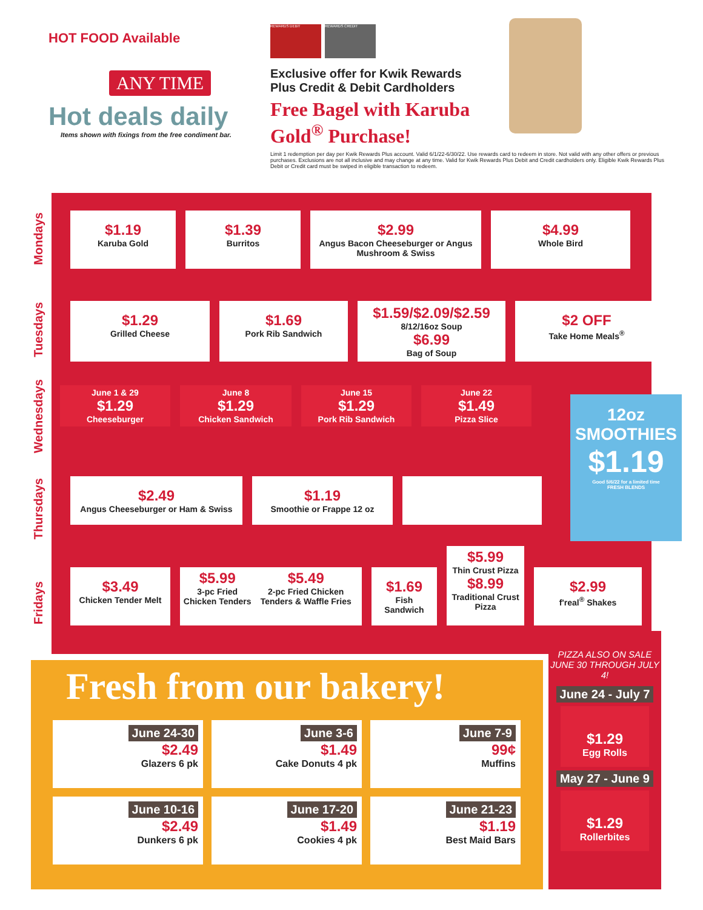HOT FOOD Available
ANY TIME
Hot deals daily
Items shown with fixings from the free condiment bar.
REWARDS DEBIT REWARDS CREDIT
Exclusive offer for Kwik Rewards Plus Credit & Debit Cardholders
Free Bagel with Karuba Gold<sup>®</sup> Purchase!
Limit 1 redemption per day per Kwik Rewards Plus account. Valid 6/1/22-6/30/22. Use rewards card to redeem in store. Not valid with any other offers or previous purchases. Exclusions are not all inclusive and may change at any time. Valid for Kwik Rewards Plus Debit and Credit cardholders only. Eligible Kwik Rewards Plus Debit or Credit card must be swiped in eligible transaction to redeem.
Mondays
Tuesdays
Wednesdays
Thursdays
Fridays
$1.19
Karuba Gold
$1.39
Burritos
$2.99
Angus Bacon Cheeseburger or Angus Mushroom & Swiss
$4.99
Whole Bird
$1.29
Grilled Cheese
$1.69
Pork Rib Sandwich
$1.59/$2.09/$2.59
8/12/16oz Soup
$6.99
Bag of Soup
$2 OFF
Take Home Meals<sup>®</sup>
June 1 & 29
$1.29
Cheeseburger
June 8
$1.29
Chicken Sandwich
June 15
$1.29
Pork Rib Sandwich
June 22
$1.49
Pizza Slice
12oz SMOOTHIES
$1.19
Good 5/6/22 for a limited time
FRESH BLENDS
$2.49
Angus Cheeseburger or Ham & Swiss
$1.19
Smoothie or Frappe 12 oz
$3.49
Chicken Tender Melt
$5.99
3-pc Fried Chicken Tenders
$5.49
2-pc Fried Chicken Tenders & Waffle Fries
$1.69
Fish Sandwich
$5.99
Thin Crust Pizza
$8.99
Traditional Crust Pizza
$2.99
f'real<sup>®</sup> Shakes
Fresh from our bakery!
June 24-30
$2.49
Glazers 6 pk
June 3-6
$1.49
Cake Donuts 4 pk
June 7-9
99¢
Muffins
June 10-16
$2.49
Dunkers 6 pk
June 17-20
$1.49
Cookies 4 pk
June 21-23
$1.19
Best Maid Bars
PIZZA ALSO ON SALE JUNE 30 THROUGH JULY 4!
June 24 - July 7
$1.29
Egg Rolls
May 27 - June 9
$1.29
Rollerbites